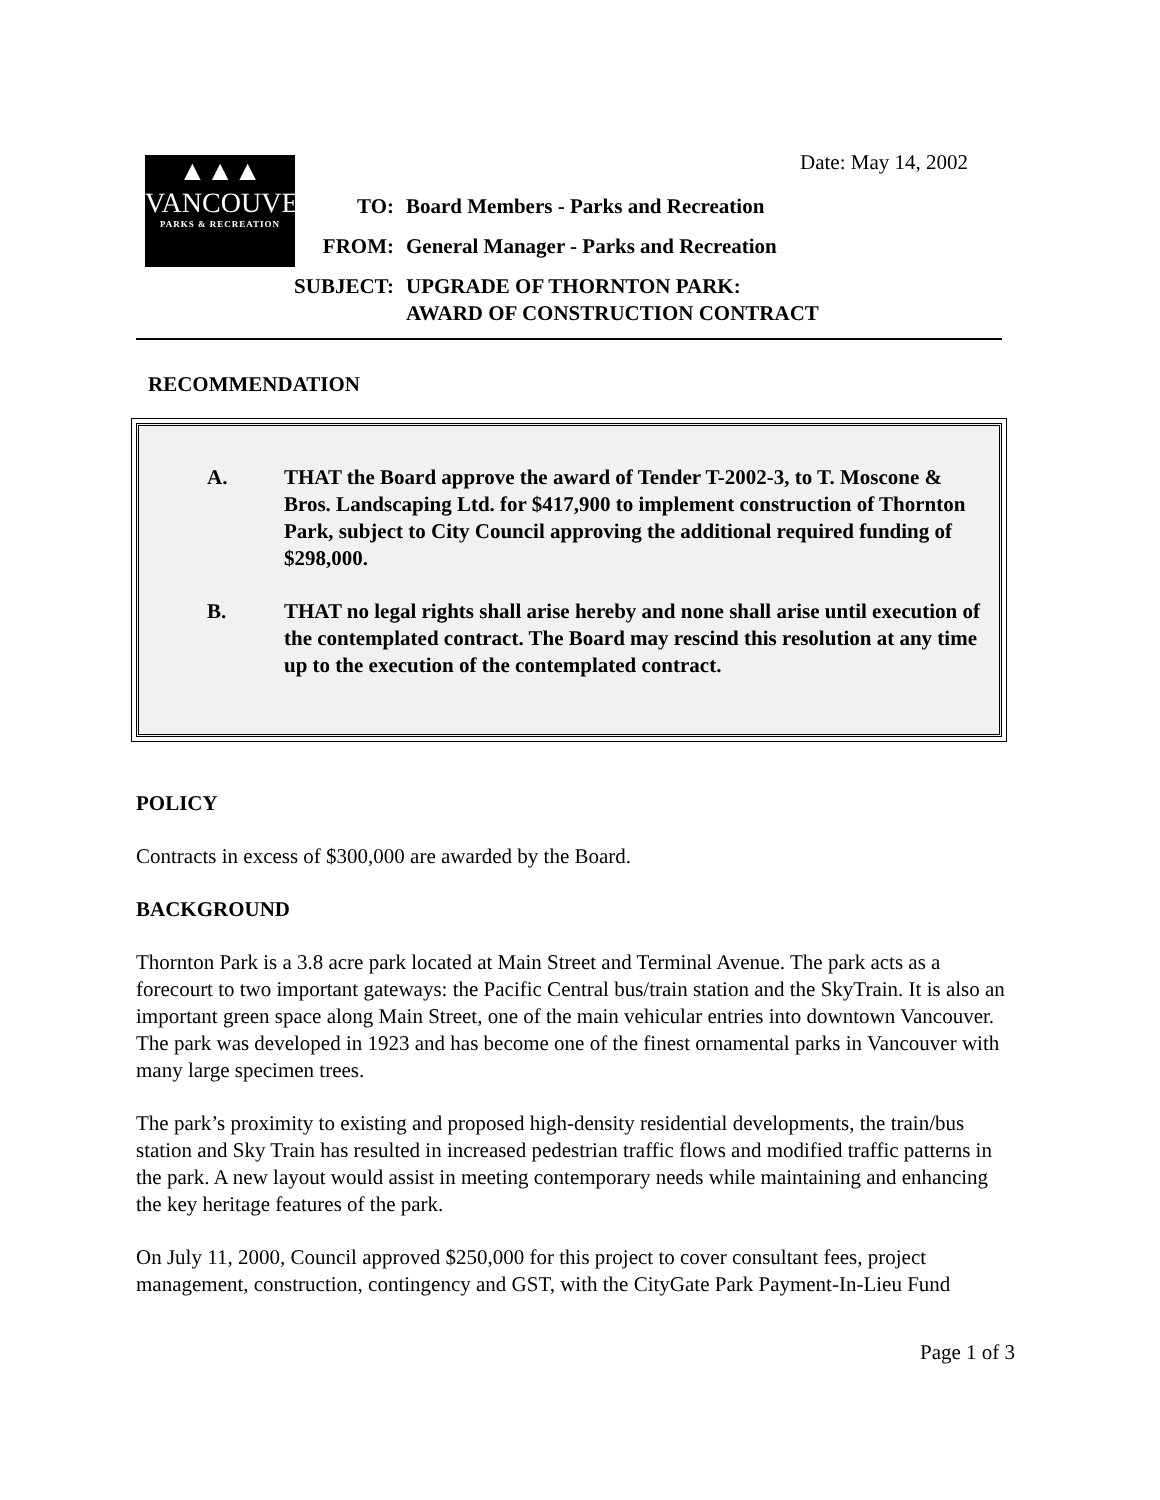Date: May 14, 2002
▲▲▲
VANCOUVER
PARKS & RECREATION
| TO: | Board Members - Parks and Recreation |
| FROM: | General Manager - Parks and Recreation |
| SUBJECT: | UPGRADE OF THORNTON PARK: AWARD OF CONSTRUCTION CONTRACT |
RECOMMENDATION
A. THAT the Board approve the award of Tender T-2002-3, to T. Moscone & Bros. Landscaping Ltd. for $417,900 to implement construction of Thornton Park, subject to City Council approving the additional required funding of $298,000.
B. THAT no legal rights shall arise hereby and none shall arise until execution of the contemplated contract. The Board may rescind this resolution at any time up to the execution of the contemplated contract.
POLICY
Contracts in excess of $300,000 are awarded by the Board.
BACKGROUND
Thornton Park is a 3.8 acre park located at Main Street and Terminal Avenue. The park acts as a forecourt to two important gateways: the Pacific Central bus/train station and the SkyTrain. It is also an important green space along Main Street, one of the main vehicular entries into downtown Vancouver. The park was developed in 1923 and has become one of the finest ornamental parks in Vancouver with many large specimen trees.
The park’s proximity to existing and proposed high-density residential developments, the train/bus station and Sky Train has resulted in increased pedestrian traffic flows and modified traffic patterns in the park. A new layout would assist in meeting contemporary needs while maintaining and enhancing the key heritage features of the park.
On July 11, 2000, Council approved $250,000 for this project to cover consultant fees, project management, construction, contingency and GST, with the CityGate Park Payment-In-Lieu Fund
Page 1 of 3